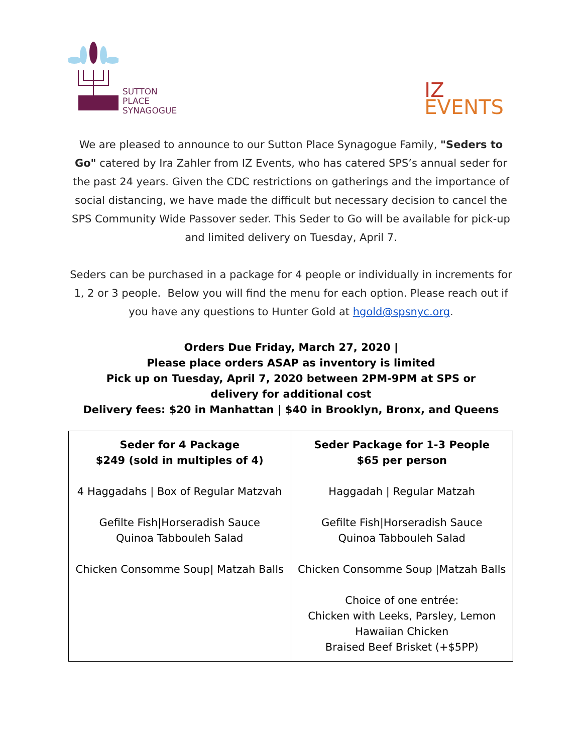SUTTON
PLACE
SYNAGOGUE
IZ
EVENTS
We are pleased to announce to our Sutton Place Synagogue Family, "Seders to Go" catered by Ira Zahler from IZ Events, who has catered SPS’s annual seder for the past 24 years. Given the CDC restrictions on gatherings and the importance of social distancing, we have made the difficult but necessary decision to cancel the SPS Community Wide Passover seder. This Seder to Go will be available for pick-up and limited delivery on Tuesday, April 7.
Seders can be purchased in a package for 4 people or individually in increments for 1, 2 or 3 people. Below you will find the menu for each option. Please reach out if you have any questions to Hunter Gold at hgold@spsnyc.org.
Orders Due Friday, March 27, 2020 |
Please place orders ASAP as inventory is limited
Pick up on Tuesday, April 7, 2020 between 2PM-9PM at SPS or
delivery for additional cost
Delivery fees: $20 in Manhattan | $40 in Brooklyn, Bronx, and Queens
| Seder for 4 Package $249 (sold in multiples of 4) 4 Haggadahs / Box of Regular Matzvah Gefilte Fish/Horseradish Sauce Quinoa Tabbouleh Salad Chicken Consomme Soup/ Matzah Balls | Seder Package for 1-3 People $65 per person Haggadah / Regular Matzah Gefilte Fish/Horseradish Sauce Quinoa Tabbouleh Salad Chicken Consomme Soup /Matzah Balls Choice of one entrée: Chicken with Leeks, Parsley, Lemon Hawaiian Chicken Braised Beef Brisket (+$5PP) |